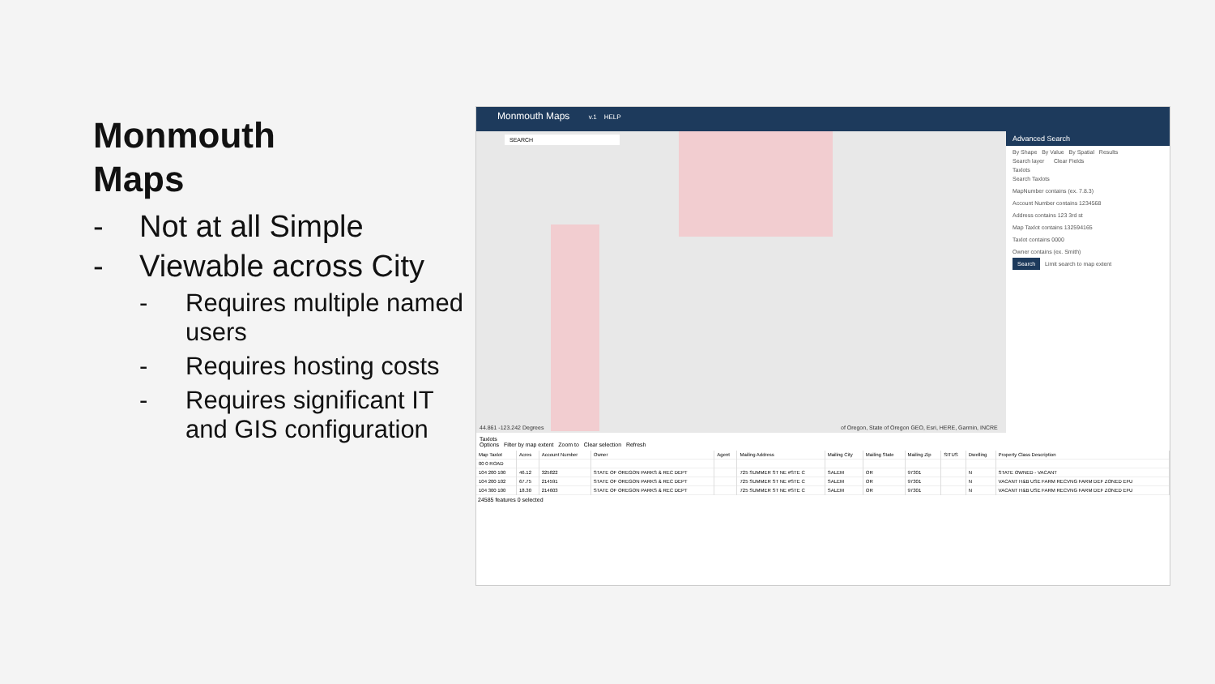Monmouth
Maps
- Not at all Simple
- Viewable across City
- Requires multiple named users
- Requires hosting costs
- Requires significant IT and GIS configuration
Monmouth Maps v.1 HELP
SEARCH
44.861 -123.242 Degrees
of Oregon, State of Oregon GEO, Esri, HERE, Garmin, INCRE
Advanced Search
By Shape By Value By Spatial Results
Search layer Clear Fields
Taxlots
Search Taxlots
MapNumber contains (ex. 7.8.3)
Account Number contains 1234568
Address contains 123 3rd st
Map Taxlot contains 132594165
Taxlot contains 0000
Owner contains (ex. Smith)
Search Limit search to map extent
Taxlots
Options Filter by map extent Zoom to Clear selection Refresh
| Map Taxlot | Acres | Account Number | Owner | Agent | Mailing Address | Mailing City | Mailing State | Mailing Zip | SITUS | Dwelling | Property Class Description |
| --- | --- | --- | --- | --- | --- | --- | --- | --- | --- | --- | --- |
| 00 0 ROAD | | | | | | | | | | | |
| 104 200 100 | 46.12 | 325822 | STATE OF OREGON PARKS & REC DEPT | | 725 SUMMER ST NE #STE C | SALEM | OR | 97301 | | N | STATE OWNED - VACANT |
| 104 200 102 | 67.75 | 214591 | STATE OF OREGON PARKS & REC DEPT | | 725 SUMMER ST NE #STE C | SALEM | OR | 97301 | | N | VACANT H&B USE FARM RECVNG FARM DEF ZONED EFU |
| 104 300 100 | 18.30 | 214603 | STATE OF OREGON PARKS & REC DEPT | | 725 SUMMER ST NE #STE C | SALEM | OR | 97301 | | N | VACANT H&B USE FARM RECVNG FARM DEF ZONED EFU |
24585 features 0 selected